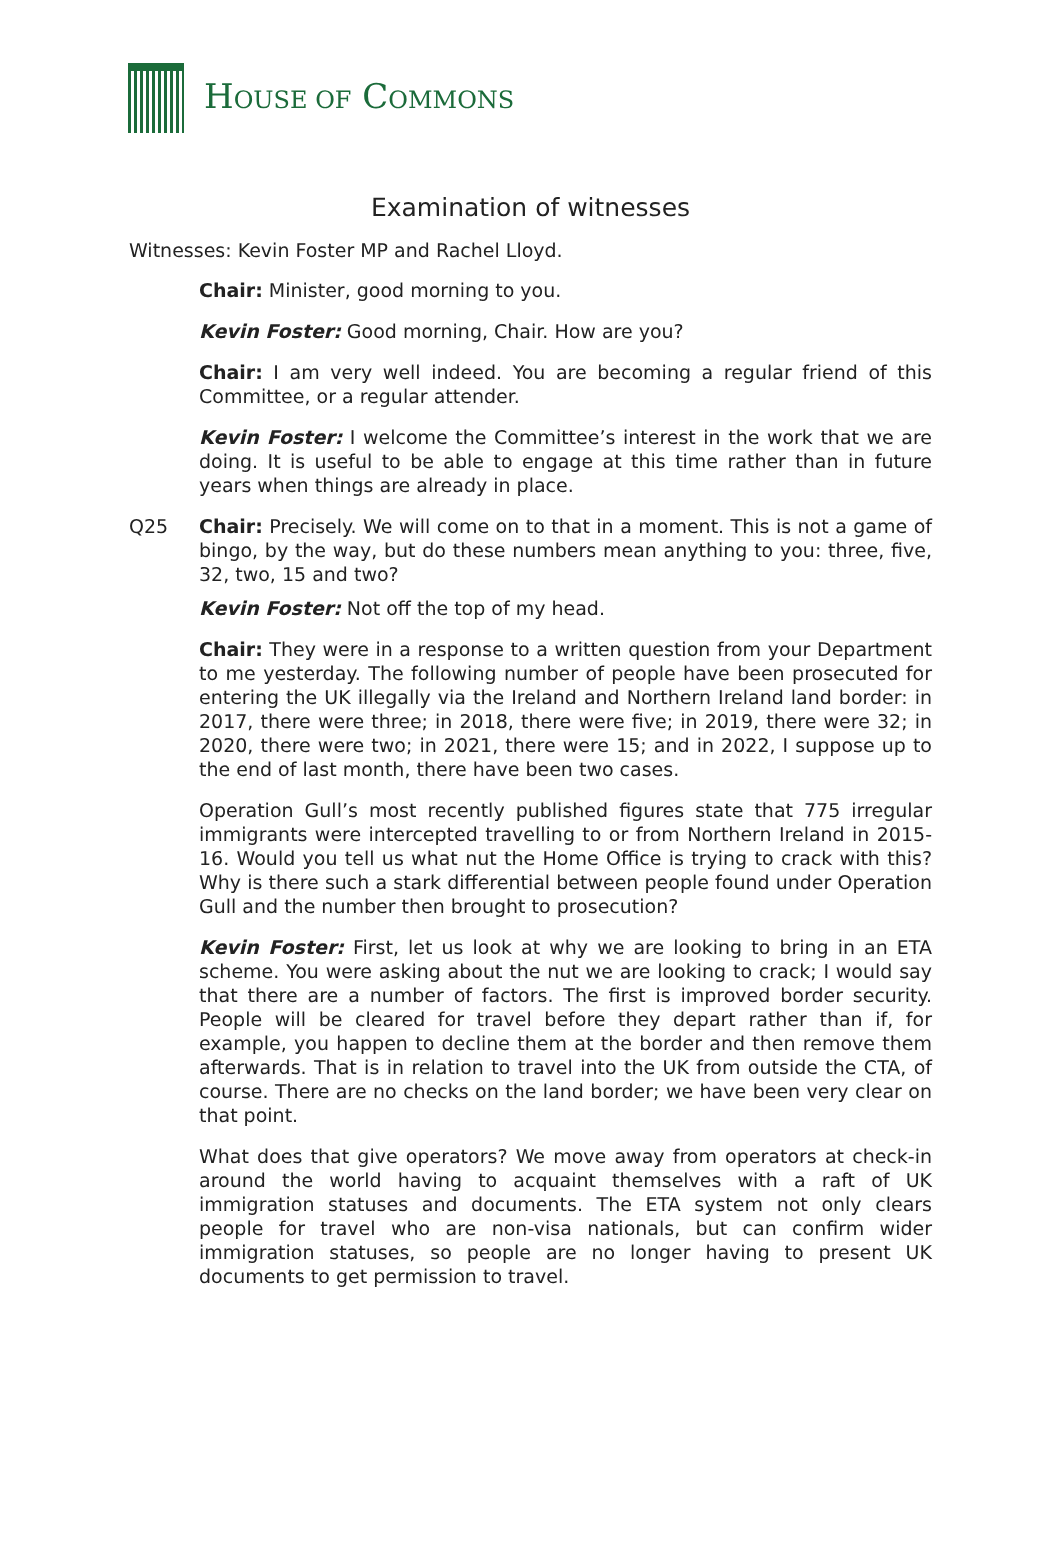HOUSE OF COMMONS
Examination of witnesses
Witnesses: Kevin Foster MP and Rachel Lloyd.
Chair: Minister, good morning to you.
Kevin Foster: Good morning, Chair. How are you?
Chair: I am very well indeed. You are becoming a regular friend of this Committee, or a regular attender.
Kevin Foster: I welcome the Committee’s interest in the work that we are doing. It is useful to be able to engage at this time rather than in future years when things are already in place.
Q25 Chair: Precisely. We will come on to that in a moment. This is not a game of bingo, by the way, but do these numbers mean anything to you: three, five, 32, two, 15 and two?
Kevin Foster: Not off the top of my head.
Chair: They were in a response to a written question from your Department to me yesterday. The following number of people have been prosecuted for entering the UK illegally via the Ireland and Northern Ireland land border: in 2017, there were three; in 2018, there were five; in 2019, there were 32; in 2020, there were two; in 2021, there were 15; and in 2022, I suppose up to the end of last month, there have been two cases.
Operation Gull’s most recently published figures state that 775 irregular immigrants were intercepted travelling to or from Northern Ireland in 2015-16. Would you tell us what nut the Home Office is trying to crack with this? Why is there such a stark differential between people found under Operation Gull and the number then brought to prosecution?
Kevin Foster: First, let us look at why we are looking to bring in an ETA scheme. You were asking about the nut we are looking to crack; I would say that there are a number of factors. The first is improved border security. People will be cleared for travel before they depart rather than if, for example, you happen to decline them at the border and then remove them afterwards. That is in relation to travel into the UK from outside the CTA, of course. There are no checks on the land border; we have been very clear on that point.
What does that give operators? We move away from operators at check-in around the world having to acquaint themselves with a raft of UK immigration statuses and documents. The ETA system not only clears people for travel who are non-visa nationals, but can confirm wider immigration statuses, so people are no longer having to present UK documents to get permission to travel.